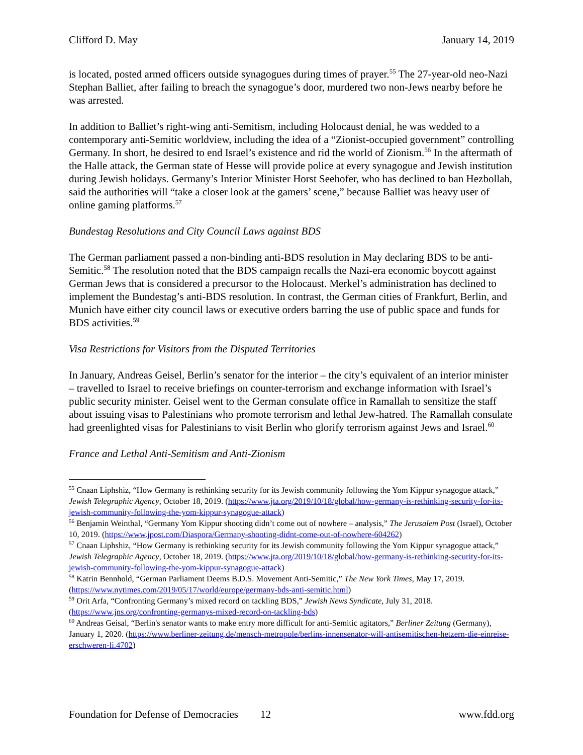Clifford D. May January 14, 2019
is located, posted armed officers outside synagogues during times of prayer.<sup>55</sup> The 27-year-old neo-Nazi Stephan Balliet, after failing to breach the synagogue’s door, murdered two non-Jews nearby before he was arrested.
In addition to Balliet’s right-wing anti-Semitism, including Holocaust denial, he was wedded to a contemporary anti-Semitic worldview, including the idea of a “Zionist-occupied government” controlling Germany. In short, he desired to end Israel’s existence and rid the world of Zionism.<sup>56</sup> In the aftermath of the Halle attack, the German state of Hesse will provide police at every synagogue and Jewish institution during Jewish holidays. Germany’s Interior Minister Horst Seehofer, who has declined to ban Hezbollah, said the authorities will “take a closer look at the gamers’ scene,” because Balliet was heavy user of online gaming platforms.<sup>57</sup>
Bundestag Resolutions and City Council Laws against BDS
The German parliament passed a non-binding anti-BDS resolution in May declaring BDS to be anti-Semitic.<sup>58</sup> The resolution noted that the BDS campaign recalls the Nazi-era economic boycott against German Jews that is considered a precursor to the Holocaust. Merkel’s administration has declined to implement the Bundestag’s anti-BDS resolution. In contrast, the German cities of Frankfurt, Berlin, and Munich have either city council laws or executive orders barring the use of public space and funds for BDS activities.<sup>59</sup>
Visa Restrictions for Visitors from the Disputed Territories
In January, Andreas Geisel, Berlin’s senator for the interior – the city’s equivalent of an interior minister – travelled to Israel to receive briefings on counter-terrorism and exchange information with Israel’s public security minister. Geisel went to the German consulate office in Ramallah to sensitize the staff about issuing visas to Palestinians who promote terrorism and lethal Jew-hatred. The Ramallah consulate had greenlighted visas for Palestinians to visit Berlin who glorify terrorism against Jews and Israel.<sup>60</sup>
France and Lethal Anti-Semitism and Anti-Zionism
<sup>55</sup> Cnaan Liphshiz, “How Germany is rethinking security for its Jewish community following the Yom Kippur synagogue attack,” Jewish Telegraphic Agency, October 18, 2019. (https://www.jta.org/2019/10/18/global/how-germany-is-rethinking-security-for-its-jewish-community-following-the-yom-kippur-synagogue-attack)
<sup>56</sup> Benjamin Weinthal, “Germany Yom Kippur shooting didn’t come out of nowhere – analysis,” The Jerusalem Post (Israel), October 10, 2019. (https://www.jpost.com/Diaspora/Germany-shooting-didnt-come-out-of-nowhere-604262)
<sup>57</sup> Cnaan Liphshiz, “How Germany is rethinking security for its Jewish community following the Yom Kippur synagogue attack,” Jewish Telegraphic Agency, October 18, 2019. (https://www.jta.org/2019/10/18/global/how-germany-is-rethinking-security-for-its-jewish-community-following-the-yom-kippur-synagogue-attack)
<sup>58</sup> Katrin Bennhold, “German Parliament Deems B.D.S. Movement Anti-Semitic,” The New York Times, May 17, 2019. (https://www.nytimes.com/2019/05/17/world/europe/germany-bds-anti-semitic.html)
<sup>59</sup> Orit Arfa, “Confronting Germany’s mixed record on tackling BDS,” Jewish News Syndicate, July 31, 2018. (https://www.jns.org/confronting-germanys-mixed-record-on-tackling-bds)
<sup>60</sup> Andreas Geisal, “Berlin's senator wants to make entry more difficult for anti-Semitic agitators,” Berliner Zeitung (Germany), January 1, 2020. (https://www.berliner-zeitung.de/mensch-metropole/berlins-innensenator-will-antisemitischen-hetzern-die-einreise-erschweren-li.4702)
Foundation for Defense of Democracies 12 www.fdd.org